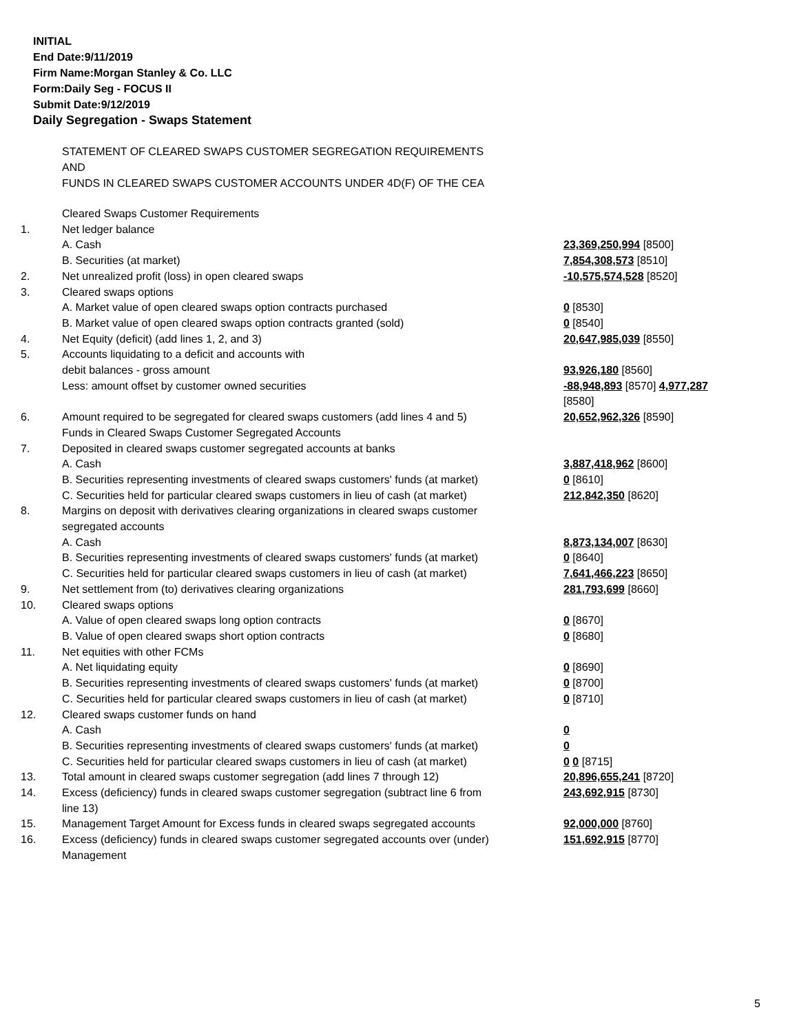INITIAL
End Date:9/11/2019
Firm Name:Morgan Stanley & Co. LLC
Form:Daily Seg - FOCUS II
Submit Date:9/12/2019
Daily Segregation - Swaps Statement
STATEMENT OF CLEARED SWAPS CUSTOMER SEGREGATION REQUIREMENTS
AND
FUNDS IN CLEARED SWAPS CUSTOMER ACCOUNTS UNDER 4D(F) OF THE CEA
| | Cleared Swaps Customer Requirements | |
| 1. | Net ledger balance | |
| | A. Cash | 23,369,250,994 [8500] |
| | B. Securities (at market) | 7,854,308,573 [8510] |
| 2. | Net unrealized profit (loss) in open cleared swaps | -10,575,574,528 [8520] |
| 3. | Cleared swaps options | |
| | A. Market value of open cleared swaps option contracts purchased | 0 [8530] |
| | B. Market value of open cleared swaps option contracts granted (sold) | 0 [8540] |
| 4. | Net Equity (deficit) (add lines 1, 2, and 3) | 20,647,985,039 [8550] |
| 5. | Accounts liquidating to a deficit and accounts with | |
| | debit balances - gross amount | 93,926,180 [8560] |
| | Less: amount offset by customer owned securities | -88,948,893 [8570] 4,977,287 [8580] |
| 6. | Amount required to be segregated for cleared swaps customers (add lines 4 and 5) | 20,652,962,326 [8590] |
| | Funds in Cleared Swaps Customer Segregated Accounts | |
| 7. | Deposited in cleared swaps customer segregated accounts at banks | |
| | A. Cash | 3,887,418,962 [8600] |
| | B. Securities representing investments of cleared swaps customers' funds (at market) | 0 [8610] |
| | C. Securities held for particular cleared swaps customers in lieu of cash (at market) | 212,842,350 [8620] |
| 8. | Margins on deposit with derivatives clearing organizations in cleared swaps customer segregated accounts | |
| | A. Cash | 8,873,134,007 [8630] |
| | B. Securities representing investments of cleared swaps customers' funds (at market) | 0 [8640] |
| | C. Securities held for particular cleared swaps customers in lieu of cash (at market) | 7,641,466,223 [8650] |
| 9. | Net settlement from (to) derivatives clearing organizations | 281,793,699 [8660] |
| 10. | Cleared swaps options | |
| | A. Value of open cleared swaps long option contracts | 0 [8670] |
| | B. Value of open cleared swaps short option contracts | 0 [8680] |
| 11. | Net equities with other FCMs | |
| | A. Net liquidating equity | 0 [8690] |
| | B. Securities representing investments of cleared swaps customers' funds (at market) | 0 [8700] |
| | C. Securities held for particular cleared swaps customers in lieu of cash (at market) | 0 [8710] |
| 12. | Cleared swaps customer funds on hand | |
| | A. Cash | 0 |
| | B. Securities representing investments of cleared swaps customers' funds (at market) | 0 |
| | C. Securities held for particular cleared swaps customers in lieu of cash (at market) | 0 0 [8715] |
| 13. | Total amount in cleared swaps customer segregation (add lines 7 through 12) | 20,896,655,241 [8720] |
| 14. | Excess (deficiency) funds in cleared swaps customer segregation (subtract line 6 from line 13) | 243,692,915 [8730] |
| 15. | Management Target Amount for Excess funds in cleared swaps segregated accounts | 92,000,000 [8760] |
| 16. | Excess (deficiency) funds in cleared swaps customer segregated accounts over (under) Management | 151,692,915 [8770] |
5